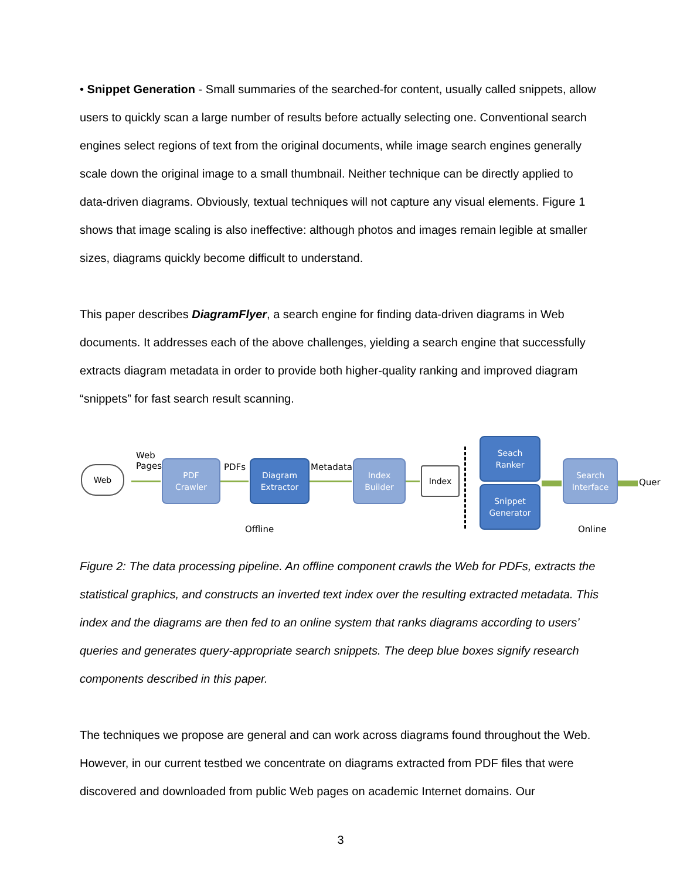• Snippet Generation - Small summaries of the searched-for content, usually called snippets, allow users to quickly scan a large number of results before actually selecting one. Conventional search engines select regions of text from the original documents, while image search engines generally scale down the original image to a small thumbnail. Neither technique can be directly applied to data-driven diagrams. Obviously, textual techniques will not capture any visual elements. Figure 1 shows that image scaling is also ineffective: although photos and images remain legible at smaller sizes, diagrams quickly become difficult to understand.
This paper describes DiagramFlyer, a search engine for finding data-driven diagrams in Web documents. It addresses each of the above challenges, yielding a search engine that successfully extracts diagram metadata in order to provide both higher-quality ranking and improved diagram “snippets” for fast search result scanning.
Web
Web
Pages
PDF
Crawler
PDFs
Diagram
Extractor
Metadata
Index
Builder
Index
Seach
Ranker
Snippet
Generator
Search
Interface
Quer
Offline Online
Figure 2: The data processing pipeline. An offline component crawls the Web for PDFs, extracts the statistical graphics, and constructs an inverted text index over the resulting extracted metadata. This index and the diagrams are then fed to an online system that ranks diagrams according to users’ queries and generates query-appropriate search snippets. The deep blue boxes signify research components described in this paper.
The techniques we propose are general and can work across diagrams found throughout the Web. However, in our current testbed we concentrate on diagrams extracted from PDF files that were discovered and downloaded from public Web pages on academic Internet domains. Our
3